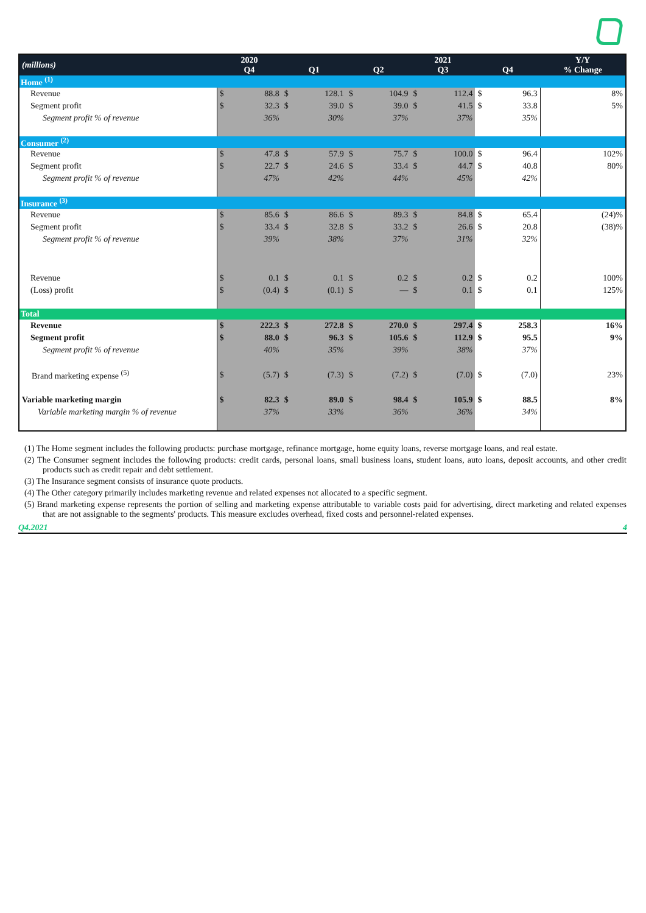| (millions) | 2020 Q4 | | Q1 | | Q2 | | 2021 Q3 | | Q4 | | Y/Y % Change |
| --- | --- | --- | --- | --- | --- | --- | --- | --- | --- | --- | --- |
| Home <sup>(1)</sup> | | | | | | | | | | | |
| Revenue | $ | 88.8 | $ | 128.1 | $ | 104.9 | $ | 112.4 | $ | 96.3 | 8% |
| Segment profit | $ | 32.3 | $ | 39.0 | $ | 39.0 | $ | 41.5 | $ | 33.8 | 5% |
| Segment profit % of revenue | | 36% | | 30% | | 37% | | 37% | | 35% | |
| Consumer <sup>(2)</sup> | | | | | | | | | | | |
| Revenue | $ | 47.8 | $ | 57.9 | $ | 75.7 | $ | 100.0 | $ | 96.4 | 102% |
| Segment profit | $ | 22.7 | $ | 24.6 | $ | 33.4 | $ | 44.7 | $ | 40.8 | 80% |
| Segment profit % of revenue | | 47% | | 42% | | 44% | | 45% | | 42% | |
| Insurance <sup>(3)</sup> | | | | | | | | | | | |
| Revenue | $ | 85.6 | $ | 86.6 | $ | 89.3 | $ | 84.8 | $ | 65.4 | (24)% |
| Segment profit | $ | 33.4 | $ | 32.8 | $ | 33.2 | $ | 26.6 | $ | 20.8 | (38)% |
| Segment profit % of revenue | | 39% | | 38% | | 37% | | 31% | | 32% | |
| Revenue | $ | 0.1 | $ | 0.1 | $ | 0.2 | $ | 0.2 | $ | 0.2 | 100% |
| (Loss) profit | $ | (0.4) | $ | (0.1) | $ | — | $ | 0.1 | $ | 0.1 | 125% |
| Total | | | | | | | | | | | |
| Revenue | $ | 222.3 | $ | 272.8 | $ | 270.0 | $ | 297.4 | $ | 258.3 | 16% |
| Segment profit | $ | 88.0 | $ | 96.3 | $ | 105.6 | $ | 112.9 | $ | 95.5 | 9% |
| Segment profit % of revenue | | 40% | | 35% | | 39% | | 38% | | 37% | |
| Brand marketing expense <sup>(5)</sup> | $ | (5.7) | $ | (7.3) | $ | (7.2) | $ | (7.0) | $ | (7.0) | 23% |
| Variable marketing margin | $ | 82.3 | $ | 89.0 | $ | 98.4 | $ | 105.9 | $ | 88.5 | 8% |
| Variable marketing margin % of revenue | | 37% | | 33% | | 36% | | 36% | | 34% | |
(1) The Home segment includes the following products: purchase mortgage, refinance mortgage, home equity loans, reverse mortgage loans, and real estate.
(2) The Consumer segment includes the following products: credit cards, personal loans, small business loans, student loans, auto loans, deposit accounts, and other credit products such as credit repair and debt settlement.
(3) The Insurance segment consists of insurance quote products.
(4) The Other category primarily includes marketing revenue and related expenses not allocated to a specific segment.
(5) Brand marketing expense represents the portion of selling and marketing expense attributable to variable costs paid for advertising, direct marketing and related expenses that are not assignable to the segments' products. This measure excludes overhead, fixed costs and personnel-related expenses.
Q4.2021 4